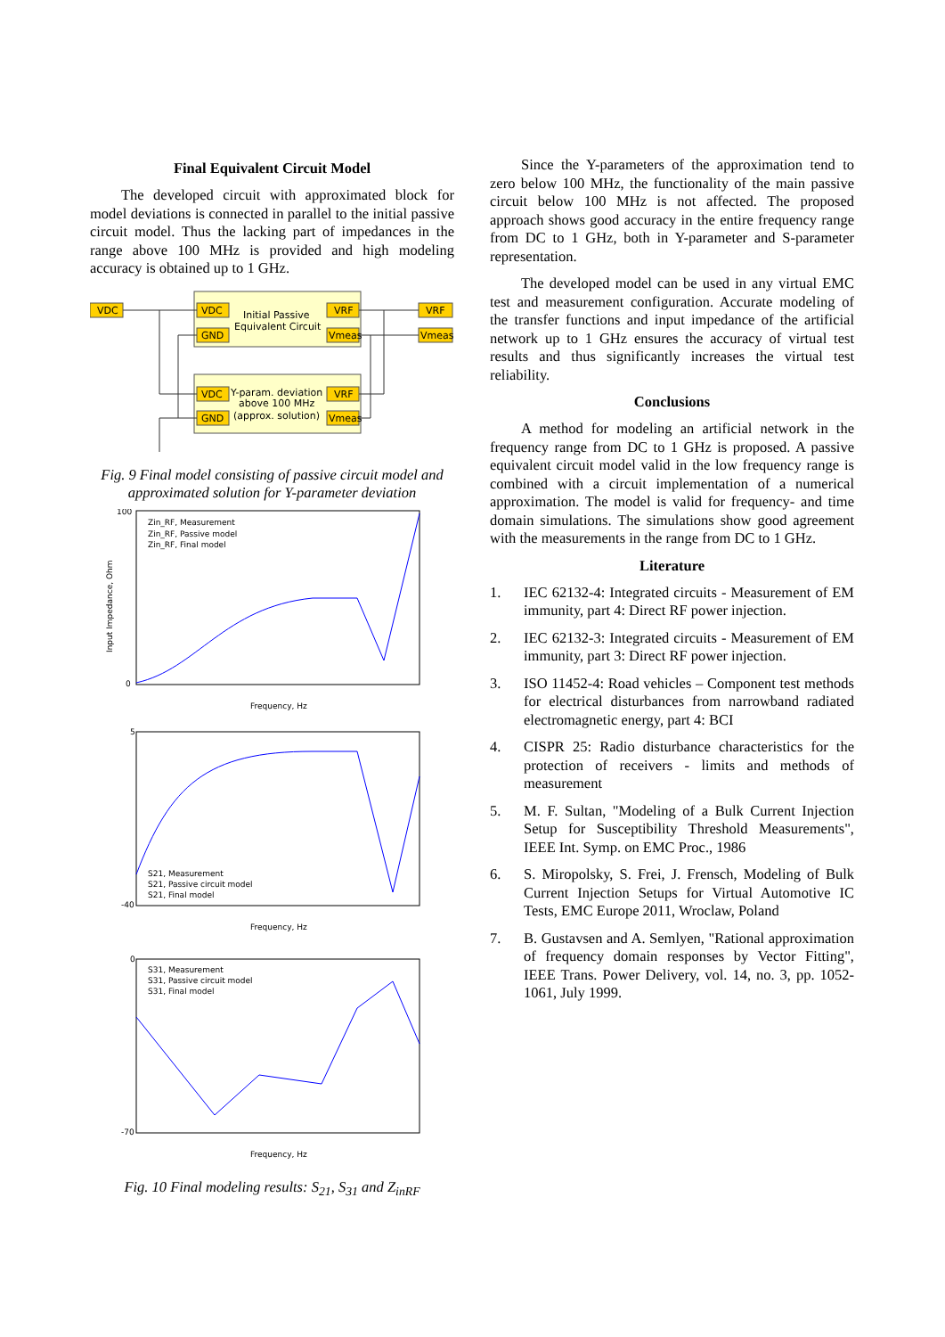Final Equivalent Circuit Model
The developed circuit with approximated block for model deviations is connected in parallel to the initial passive circuit model. Thus the lacking part of impedances in the range above 100 MHz is provided and high modeling accuracy is obtained up to 1 GHz.
VDC
VRF
Vmeas
VDC
GND
VRF
Vmeas
Initial Passive
Equivalent Circuit
VDC
GND
VRF
Vmeas
Y-param. deviation
above 100 MHz
(approx. solution)
Fig. 9 Final model consisting of passive circuit model and approximated solution for Y-parameter deviation
100
0
Frequency, Hz
Input Impedance, Ohm
Zin_RF, Measurement
Zin_RF, Passive model
Zin_RF, Final model
5
-40
Frequency, Hz
S21, Measurement
S21, Passive circuit model
S21, Final model
0
-70
Frequency, Hz
S31, Measurement
S31, Passive circuit model
S31, Final model
Fig. 10 Final modeling results: S<sub>21</sub>, S<sub>31</sub> and Z<sub>inRF</sub>
Since the Y-parameters of the approximation tend to zero below 100 MHz, the functionality of the main passive circuit below 100 MHz is not affected. The proposed approach shows good accuracy in the entire frequency range from DC to 1 GHz, both in Y-parameter and S-parameter representation.
The developed model can be used in any virtual EMC test and measurement configuration. Accurate modeling of the transfer functions and input impedance of the artificial network up to 1 GHz ensures the accuracy of virtual test results and thus significantly increases the virtual test reliability.
Conclusions
A method for modeling an artificial network in the frequency range from DC to 1 GHz is proposed. A passive equivalent circuit model valid in the low frequency range is combined with a circuit implementation of a numerical approximation. The model is valid for frequency- and time domain simulations. The simulations show good agreement with the measurements in the range from DC to 1 GHz.
Literature
1. IEC 62132-4: Integrated circuits - Measurement of EM immunity, part 4: Direct RF power injection.
2. IEC 62132-3: Integrated circuits - Measurement of EM immunity, part 3: Direct RF power injection.
3. ISO 11452-4: Road vehicles – Component test methods for electrical disturbances from narrowband radiated electromagnetic energy, part 4: BCI
4. CISPR 25: Radio disturbance characteristics for the protection of receivers - limits and methods of measurement
5. M. F. Sultan, "Modeling of a Bulk Current Injection Setup for Susceptibility Threshold Measurements", IEEE Int. Symp. on EMC Proc., 1986
6. S. Miropolsky, S. Frei, J. Frensch, Modeling of Bulk Current Injection Setups for Virtual Automotive IC Tests, EMC Europe 2011, Wroclaw, Poland
7. B. Gustavsen and A. Semlyen, "Rational approximation of frequency domain responses by Vector Fitting", IEEE Trans. Power Delivery, vol. 14, no. 3, pp. 1052-1061, July 1999.